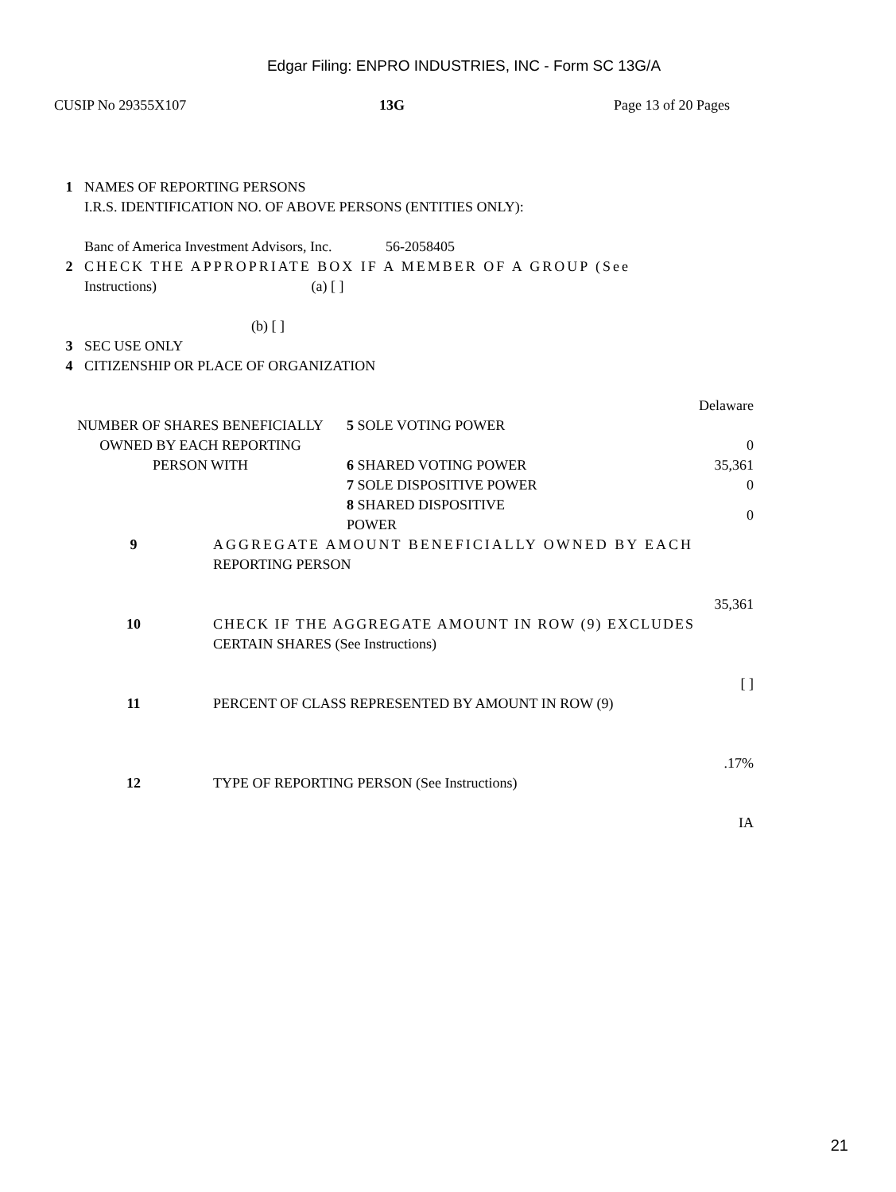Edgar Filing: ENPRO INDUSTRIES, INC - Form SC 13G/A
CUSIP No 29355X107 13G Page 13 of 20 Pages
| 1 | NAMES OF REPORTING PERSONS I.R.S. IDENTIFICATION NO. OF ABOVE PERSONS (ENTITIES ONLY): Banc of America Investment Advisors, Inc. 56-2058405 |
| 2 | CHECK THE APPROPRIATE BOX IF A MEMBER OF A GROUP (See Instructions) (a) [ ] (b) [ ] |
| 3 | SEC USE ONLY |
| 4 | CITIZENSHIP OR PLACE OF ORGANIZATION Delaware |
| NUMBER OF SHARES BENEFICIALLY OWNED BY EACH REPORTING PERSON WITH | 5 SOLE VOTING POWER | 0 |
| | 6 SHARED VOTING POWER | 35,361 |
| | 7 SOLE DISPOSITIVE POWER | 0 |
| | 8 SHARED DISPOSITIVE POWER | 0 |
| 9 | AGGREGATE AMOUNT BENEFICIALLY OWNED BY EACH REPORTING PERSON 35,361 |
| 10 | CHECK IF THE AGGREGATE AMOUNT IN ROW (9) EXCLUDES CERTAIN SHARES (See Instructions) [ ] |
| 11 | PERCENT OF CLASS REPRESENTED BY AMOUNT IN ROW (9) .17% |
| 12 | TYPE OF REPORTING PERSON (See Instructions) IA |
21